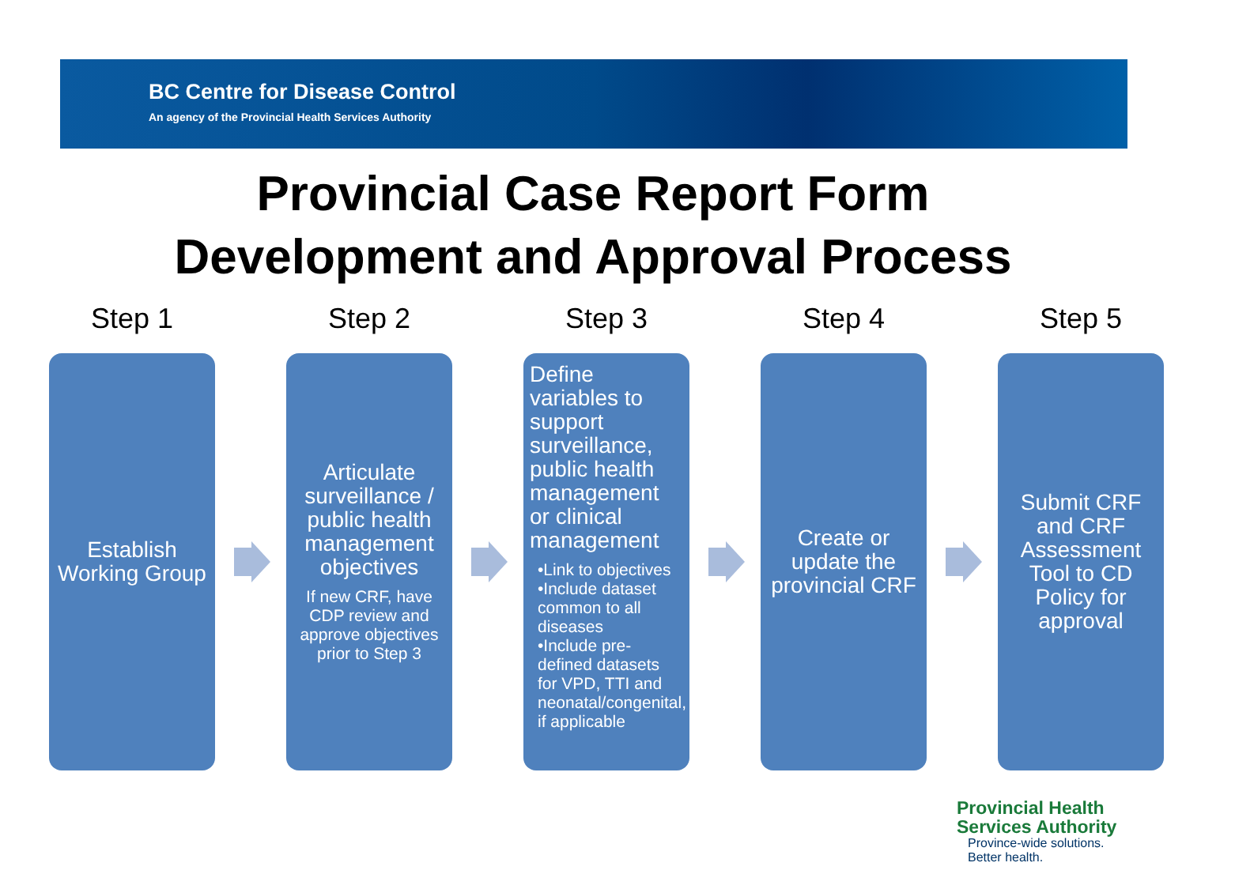BC Centre for Disease Control
An agency of the Provincial Health Services Authority
Provincial Case Report Form
Development and Approval Process
Step 1
Establish Working Group
Step 2
Articulate surveillance / public health management objectives
If new CRF, have CDP review and approve objectives prior to Step 3
Step 3
Define variables to support surveillance, public health management or clinical management
•Link to objectives
•Include dataset common to all diseases
•Include pre-defined datasets for VPD, TTI and neonatal/congenital, if applicable
Step 4
Create or update the provincial CRF
Step 5
Submit CRF and CRF Assessment Tool to CD Policy for approval
Provincial Health
Services Authority
Province-wide solutions.
Better health.